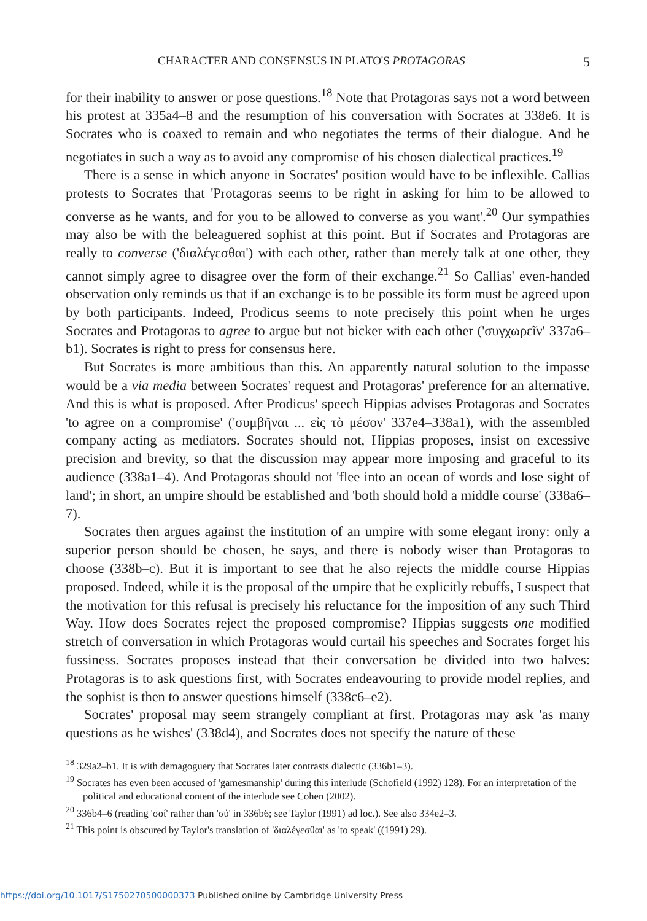CHARACTER AND CONSENSUS IN PLATO'S PROTAGORAS 5
for their inability to answer or pose questions.<sup>18</sup> Note that Protagoras says not a word between his protest at 335a4–8 and the resumption of his conversation with Socrates at 338e6. It is Socrates who is coaxed to remain and who negotiates the terms of their dialogue. And he negotiates in such a way as to avoid any compromise of his chosen dialectical practices.<sup>19</sup>
There is a sense in which anyone in Socrates' position would have to be inflexible. Callias protests to Socrates that 'Protagoras seems to be right in asking for him to be allowed to converse as he wants, and for you to be allowed to converse as you want'.<sup>20</sup> Our sympathies may also be with the beleaguered sophist at this point. But if Socrates and Protagoras are really to converse ('διαλέγεσθαι') with each other, rather than merely talk at one other, they cannot simply agree to disagree over the form of their exchange.<sup>21</sup> So Callias' even-handed observation only reminds us that if an exchange is to be possible its form must be agreed upon by both participants. Indeed, Prodicus seems to note precisely this point when he urges Socrates and Protagoras to agree to argue but not bicker with each other ('συγχωρεῖν' 337a6–b1). Socrates is right to press for consensus here.
But Socrates is more ambitious than this. An apparently natural solution to the impasse would be a via media between Socrates' request and Protagoras' preference for an alternative. And this is what is proposed. After Prodicus' speech Hippias advises Protagoras and Socrates 'to agree on a compromise' ('συμβῆναι ... εἰς τὸ μέσον' 337e4–338a1), with the assembled company acting as mediators. Socrates should not, Hippias proposes, insist on excessive precision and brevity, so that the discussion may appear more imposing and graceful to its audience (338a1–4). And Protagoras should not 'flee into an ocean of words and lose sight of land'; in short, an umpire should be established and 'both should hold a middle course' (338a6–7).
Socrates then argues against the institution of an umpire with some elegant irony: only a superior person should be chosen, he says, and there is nobody wiser than Protagoras to choose (338b–c). But it is important to see that he also rejects the middle course Hippias proposed. Indeed, while it is the proposal of the umpire that he explicitly rebuffs, I suspect that the motivation for this refusal is precisely his reluctance for the imposition of any such Third Way. How does Socrates reject the proposed compromise? Hippias suggests one modified stretch of conversation in which Protagoras would curtail his speeches and Socrates forget his fussiness. Socrates proposes instead that their conversation be divided into two halves: Protagoras is to ask questions first, with Socrates endeavouring to provide model replies, and the sophist is then to answer questions himself (338c6–e2).
Socrates' proposal may seem strangely compliant at first. Protagoras may ask 'as many questions as he wishes' (338d4), and Socrates does not specify the nature of these
<sup>18</sup> 329a2–b1. It is with demagoguery that Socrates later contrasts dialectic (336b1–3).
<sup>19</sup> Socrates has even been accused of 'gamesmanship' during this interlude (Schofield (1992) 128). For an interpretation of the political and educational content of the interlude see Cohen (2002).
<sup>20</sup> 336b4–6 (reading 'σοί' rather than 'σύ' in 336b6; see Taylor (1991) ad loc.). See also 334e2–3.
<sup>21</sup> This point is obscured by Taylor's translation of 'διαλέγεσθαι' as 'to speak' ((1991) 29).
https://doi.org/10.1017/S1750270500000373 Published online by Cambridge University Press